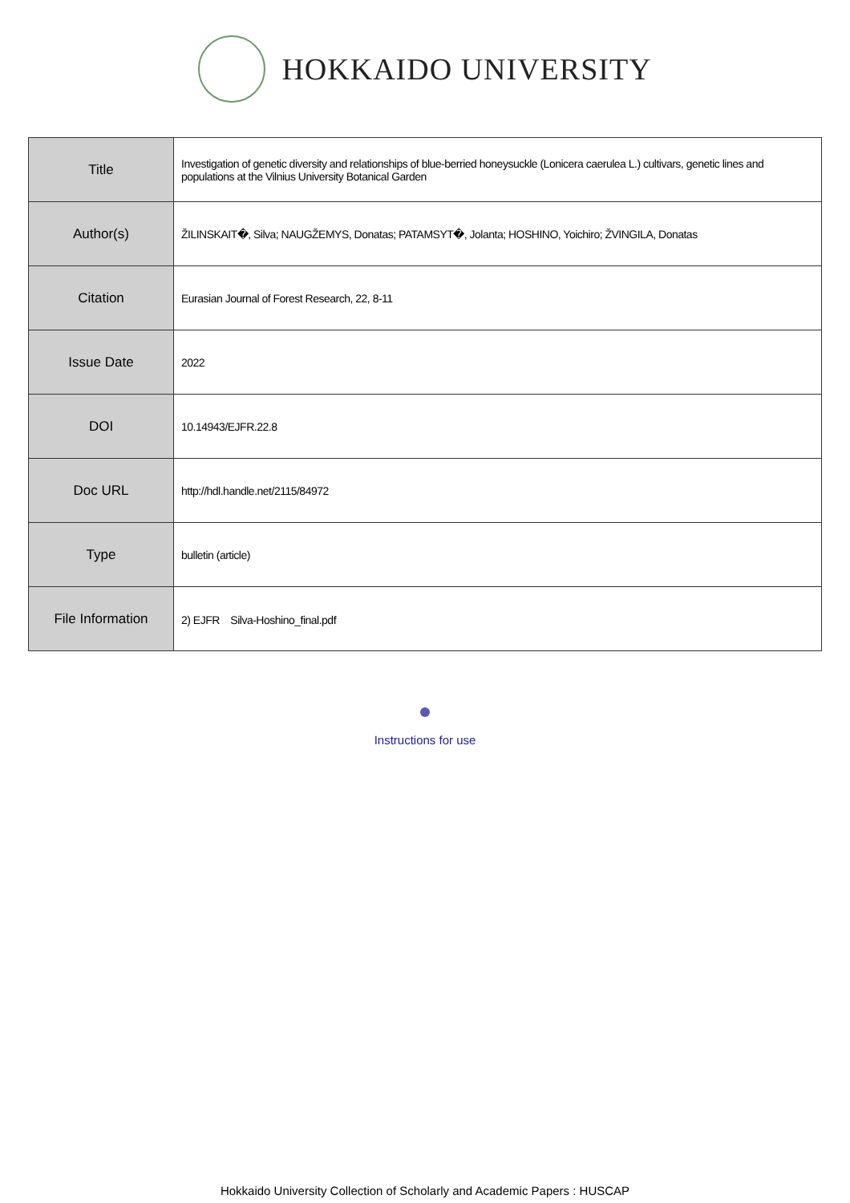HOKKAIDO UNIVERSITY
| Title | Investigation of genetic diversity and relationships of blue-berried honeysuckle (Lonicera caerulea L.) cultivars, genetic lines and populations at the Vilnius University Botanical Garden |
| Author(s) | ŽILINSKAIT�, Silva; NAUGŽEMYS, Donatas; PATAMSYT�, Jolanta; HOSHINO, Yoichiro; ŽVINGILA, Donatas |
| Citation | Eurasian Journal of Forest Research, 22, 8-11 |
| Issue Date | 2022 |
| DOI | 10.14943/EJFR.22.8 |
| Doc URL | http://hdl.handle.net/2115/84972 |
| Type | bulletin (article) |
| File Information | 2) EJFR Silva-Hoshino_final.pdf |
Instructions for use
Hokkaido University Collection of Scholarly and Academic Papers : HUSCAP